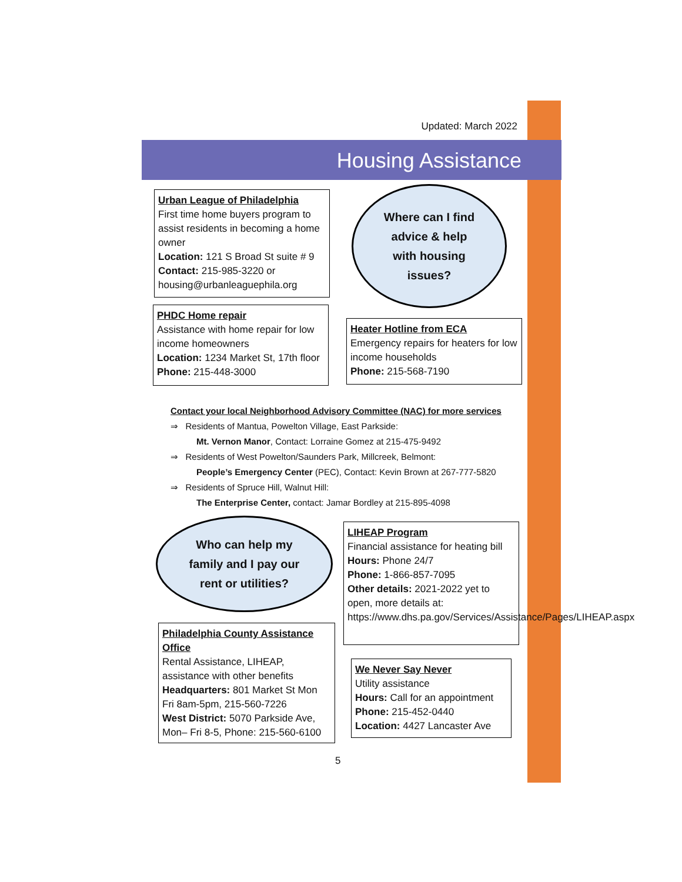Updated: March 2022
Housing Assistance
Urban League of Philadelphia
First time home buyers program to assist residents in becoming a home owner
Location: 121 S Broad St suite # 9
Contact: 215-985-3220 or housing@urbanleaguephila.org
Where can I find
advice & help
with housing
issues?
PHDC Home repair
Assistance with home repair for low income homeowners
Location: 1234 Market St, 17th floor
Phone: 215-448-3000
Heater Hotline from ECA
Emergency repairs for heaters for low income households
Phone: 215-568-7190
Contact your local Neighborhood Advisory Committee (NAC) for more services
⇒ Residents of Mantua, Powelton Village, East Parkside:
Mt. Vernon Manor, Contact: Lorraine Gomez at 215-475-9492
⇒ Residents of West Powelton/Saunders Park, Millcreek, Belmont:
People’s Emergency Center (PEC), Contact: Kevin Brown at 267-777-5820
⇒ Residents of Spruce Hill, Walnut Hill:
The Enterprise Center, contact: Jamar Bordley at 215-895-4098
Who can help my
family and I pay our
rent or utilities?
LIHEAP Program
Financial assistance for heating bill
Hours: Phone 24/7
Phone: 1-866-857-7095
Other details: 2021-2022 yet to open, more details at: https://www.dhs.pa.gov/Services/Assistance/Pages/LIHEAP.aspx
Philadelphia County Assistance Office
Rental Assistance, LIHEAP, assistance with other benefits
Headquarters: 801 Market St Mon Fri 8am-5pm, 215-560-7226
West District: 5070 Parkside Ave, Mon– Fri 8-5, Phone: 215-560-6100
We Never Say Never
Utility assistance
Hours: Call for an appointment
Phone: 215-452-0440
Location: 4427 Lancaster Ave
5